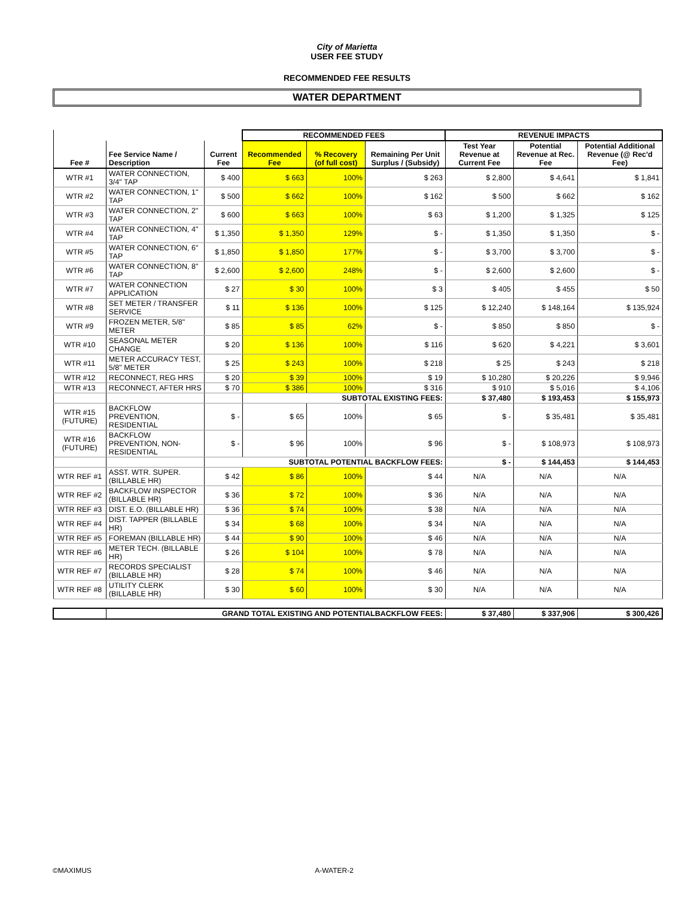City of Marietta
USER FEE STUDY
RECOMMENDED FEE RESULTS
WATER DEPARTMENT
| | | | RECOMMENDED FEES | | | REVENUE IMPACTS | | |
| --- | --- | --- | --- | --- | --- | --- | --- | --- |
| Fee # | Fee Service Name / Description | Current Fee | Recommended Fee | % Recovery (of full cost) | Remaining Per Unit Surplus / (Subsidy) | Test Year Revenue at Current Fee | Potential Revenue at Rec. Fee | Potential Additional Revenue (@ Rec'd Fee) |
| WTR #1 | WATER CONNECTION, 3/4" TAP | $ 400 | $ 663 | 100% | $ 263 | $ 2,800 | $ 4,641 | $ 1,841 |
| WTR #2 | WATER CONNECTION, 1" TAP | $ 500 | $ 662 | 100% | $ 162 | $ 500 | $ 662 | $ 162 |
| WTR #3 | WATER CONNECTION, 2" TAP | $ 600 | $ 663 | 100% | $ 63 | $ 1,200 | $ 1,325 | $ 125 |
| WTR #4 | WATER CONNECTION, 4" TAP | $ 1,350 | $ 1,350 | 129% | $ - | $ 1,350 | $ 1,350 | $ - |
| WTR #5 | WATER CONNECTION, 6" TAP | $ 1,850 | $ 1,850 | 177% | $ - | $ 3,700 | $ 3,700 | $ - |
| WTR #6 | WATER CONNECTION, 8" TAP | $ 2,600 | $ 2,600 | 248% | $ - | $ 2,600 | $ 2,600 | $ - |
| WTR #7 | WATER CONNECTION APPLICATION | $ 27 | $ 30 | 100% | $ 3 | $ 405 | $ 455 | $ 50 |
| WTR #8 | SET METER / TRANSFER SERVICE | $ 11 | $ 136 | 100% | $ 125 | $ 12,240 | $ 148,164 | $ 135,924 |
| WTR #9 | FROZEN METER, 5/8" METER | $ 85 | $ 85 | 62% | $ - | $ 850 | $ 850 | $ - |
| WTR #10 | SEASONAL METER CHANGE | $ 20 | $ 136 | 100% | $ 116 | $ 620 | $ 4,221 | $ 3,601 |
| WTR #11 | METER ACCURACY TEST, 5/8" METER | $ 25 | $ 243 | 100% | $ 218 | $ 25 | $ 243 | $ 218 |
| WTR #12 | RECONNECT, REG HRS | $ 20 | $ 39 | 100% | $ 19 | $ 10,280 | $ 20,226 | $ 9,946 |
| WTR #13 | RECONNECT, AFTER HRS | $ 70 | $ 386 | 100% | $ 316 | $ 910 | $ 5,016 | $ 4,106 |
| | | | SUBTOTAL EXISTING FEES: | | | $ 37,480 | $ 193,453 | $ 155,973 |
| WTR #15 (FUTURE) | BACKFLOW PREVENTION, RESIDENTIAL | $ - | $ 65 | 100% | $ 65 | $ - | $ 35,481 | $ 35,481 |
| WTR #16 (FUTURE) | BACKFLOW PREVENTION, NON-RESIDENTIAL | $ - | $ 96 | 100% | $ 96 | $ - | $ 108,973 | $ 108,973 |
| | | SUBTOTAL POTENTIAL BACKFLOW FEES: | | | | $ - | $ 144,453 | $ 144,453 |
| WTR REF #1 | ASST. WTR. SUPER. (BILLABLE HR) | $ 42 | $ 86 | 100% | $ 44 | N/A | N/A | N/A |
| WTR REF #2 | BACKFLOW INSPECTOR (BILLABLE HR) | $ 36 | $ 72 | 100% | $ 36 | N/A | N/A | N/A |
| WTR REF #3 | DIST. E.O. (BILLABLE HR) | $ 36 | $ 74 | 100% | $ 38 | N/A | N/A | N/A |
| WTR REF #4 | DIST. TAPPER (BILLABLE HR) | $ 34 | $ 68 | 100% | $ 34 | N/A | N/A | N/A |
| WTR REF #5 | FOREMAN (BILLABLE HR) | $ 44 | $ 90 | 100% | $ 46 | N/A | N/A | N/A |
| WTR REF #6 | METER TECH. (BILLABLE HR) | $ 26 | $ 104 | 100% | $ 78 | N/A | N/A | N/A |
| WTR REF #7 | RECORDS SPECIALIST (BILLABLE HR) | $ 28 | $ 74 | 100% | $ 46 | N/A | N/A | N/A |
| WTR REF #8 | UTILITY CLERK (BILLABLE HR) | $ 30 | $ 60 | 100% | $ 30 | N/A | N/A | N/A |
| | GRAND TOTAL EXISTING AND POTENTIALBACKFLOW FEES: | | | | | $ 37,480 | $ 337,906 | $ 300,426 |
©MAXIMUS A-WATER-2